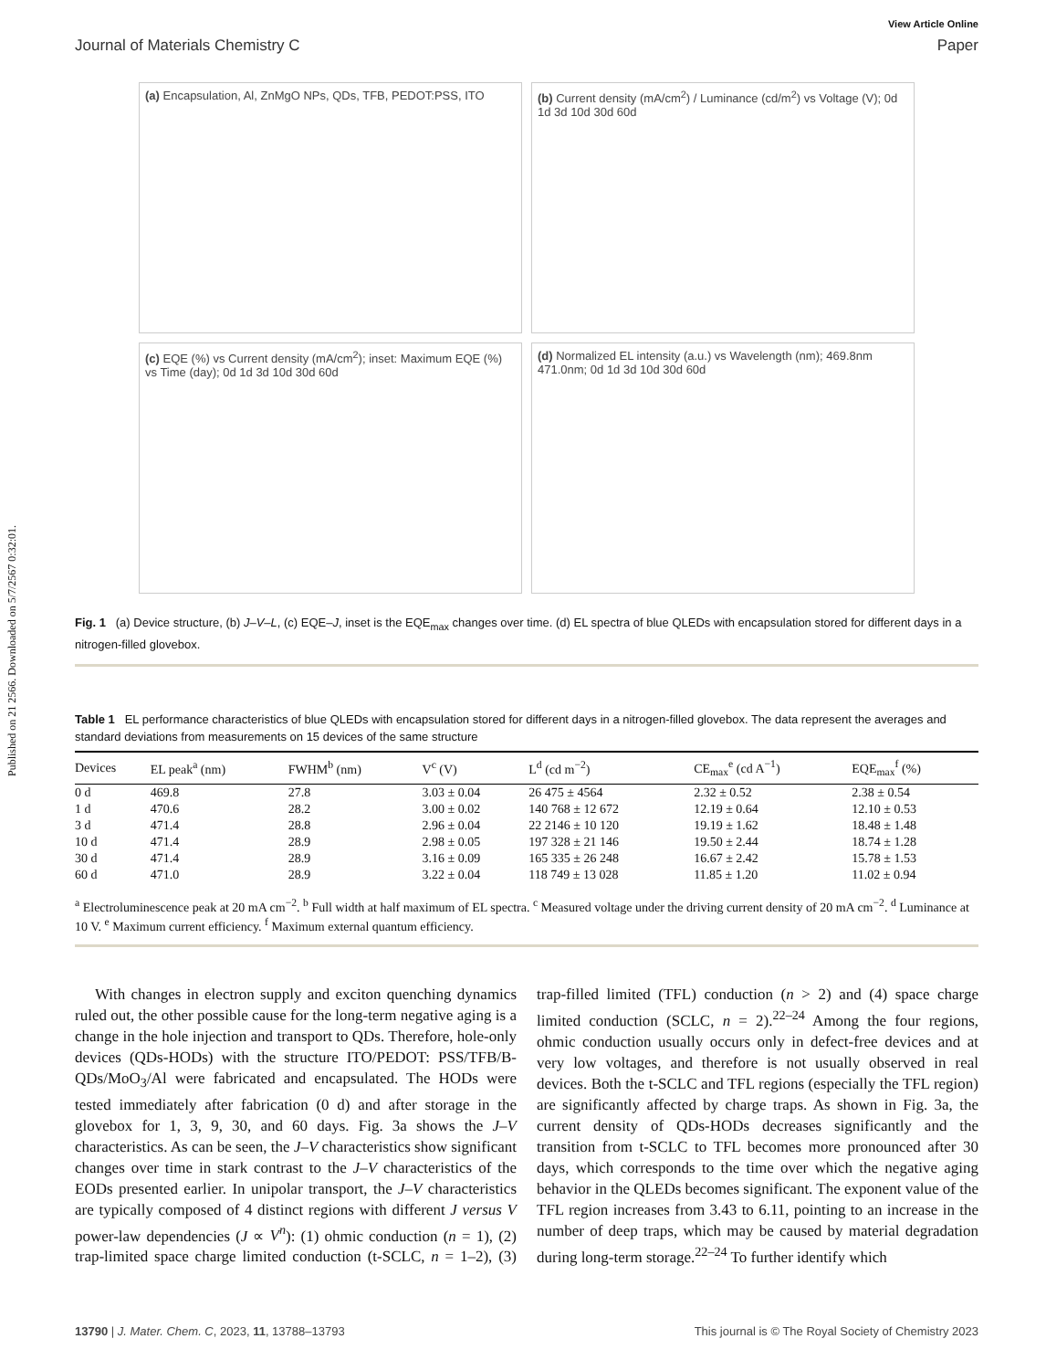Published on 21 2566. Downloaded on 5/7/2567 0:32:01.
View Article Online
Journal of Materials Chemistry C Paper
(a) Encapsulation, Al, ZnMgO NPs, QDs, TFB, PEDOT:PSS, ITO
(b) Current density (mA/cm<sup>2</sup>) / Luminance (cd/m<sup>2</sup>) vs Voltage (V); 0d 1d 3d 10d 30d 60d
(c) EQE (%) vs Current density (mA/cm<sup>2</sup>); inset: Maximum EQE (%) vs Time (day); 0d 1d 3d 10d 30d 60d
(d) Normalized EL intensity (a.u.) vs Wavelength (nm); 469.8nm 471.0nm; 0d 1d 3d 10d 30d 60d
Fig. 1 (a) Device structure, (b) J–V–L, (c) EQE–J, inset is the EQE<sub>max</sub> changes over time. (d) EL spectra of blue QLEDs with encapsulation stored for different days in a nitrogen-filled glovebox.
Table 1 EL performance characteristics of blue QLEDs with encapsulation stored for different days in a nitrogen-filled glovebox. The data represent the averages and standard deviations from measurements on 15 devices of the same structure
| Devices | EL peak<sup>a</sup> (nm) | FWHM<sup>b</sup> (nm) | V<sup>c</sup> (V) | L<sup>d</sup> (cd m<sup>−2</sup>) | CE<sub>max</sub><sup>e</sup> (cd A<sup>−1</sup>) | EQE<sub>max</sub><sup>f</sup> (%) |
| --- | --- | --- | --- | --- | --- | --- |
| 0 d | 469.8 | 27.8 | 3.03 ± 0.04 | 26 475 ± 4564 | 2.32 ± 0.52 | 2.38 ± 0.54 |
| 1 d | 470.6 | 28.2 | 3.00 ± 0.02 | 140 768 ± 12 672 | 12.19 ± 0.64 | 12.10 ± 0.53 |
| 3 d | 471.4 | 28.8 | 2.96 ± 0.04 | 22 2146 ± 10 120 | 19.19 ± 1.62 | 18.48 ± 1.48 |
| 10 d | 471.4 | 28.9 | 2.98 ± 0.05 | 197 328 ± 21 146 | 19.50 ± 2.44 | 18.74 ± 1.28 |
| 30 d | 471.4 | 28.9 | 3.16 ± 0.09 | 165 335 ± 26 248 | 16.67 ± 2.42 | 15.78 ± 1.53 |
| 60 d | 471.0 | 28.9 | 3.22 ± 0.04 | 118 749 ± 13 028 | 11.85 ± 1.20 | 11.02 ± 0.94 |
<sup>a</sup> Electroluminescence peak at 20 mA cm<sup>−2</sup>. <sup>b</sup> Full width at half maximum of EL spectra. <sup>c</sup> Measured voltage under the driving current density of 20 mA cm<sup>−2</sup>. <sup>d</sup> Luminance at 10 V. <sup>e</sup> Maximum current efficiency. <sup>f</sup> Maximum external quantum efficiency.
With changes in electron supply and exciton quenching dynamics ruled out, the other possible cause for the long-term negative aging is a change in the hole injection and transport to QDs. Therefore, hole-only devices (QDs-HODs) with the structure ITO/PEDOT: PSS/TFB/B-QDs/MoO<sub>3</sub>/Al were fabricated and encapsulated. The HODs were tested immediately after fabrication (0 d) and after storage in the glovebox for 1, 3, 9, 30, and 60 days. Fig. 3a shows the J–V characteristics. As can be seen, the J–V characteristics show significant changes over time in stark contrast to the J–V characteristics of the EODs presented earlier. In unipolar transport, the J–V characteristics are typically composed of 4 distinct regions with different J versus V power-law dependencies (J ∝ V<sup>n</sup>): (1) ohmic conduction (n = 1), (2) trap-limited space charge limited conduction (t-SCLC, n = 1–2), (3) trap-filled limited (TFL) conduction (n > 2) and (4) space charge limited conduction (SCLC, n = 2).<sup>22–24</sup> Among the four regions, ohmic conduction usually occurs only in defect-free devices and at very low voltages, and therefore is not usually observed in real devices. Both the t-SCLC and TFL regions (especially the TFL region) are significantly affected by charge traps. As shown in Fig. 3a, the current density of QDs-HODs decreases significantly and the transition from t-SCLC to TFL becomes more pronounced after 30 days, which corresponds to the time over which the negative aging behavior in the QLEDs becomes significant. The exponent value of the TFL region increases from 3.43 to 6.11, pointing to an increase in the number of deep traps, which may be caused by material degradation during long-term storage.<sup>22–24</sup> To further identify which
13790 | J. Mater. Chem. C, 2023, 11, 13788–13793 This journal is © The Royal Society of Chemistry 2023